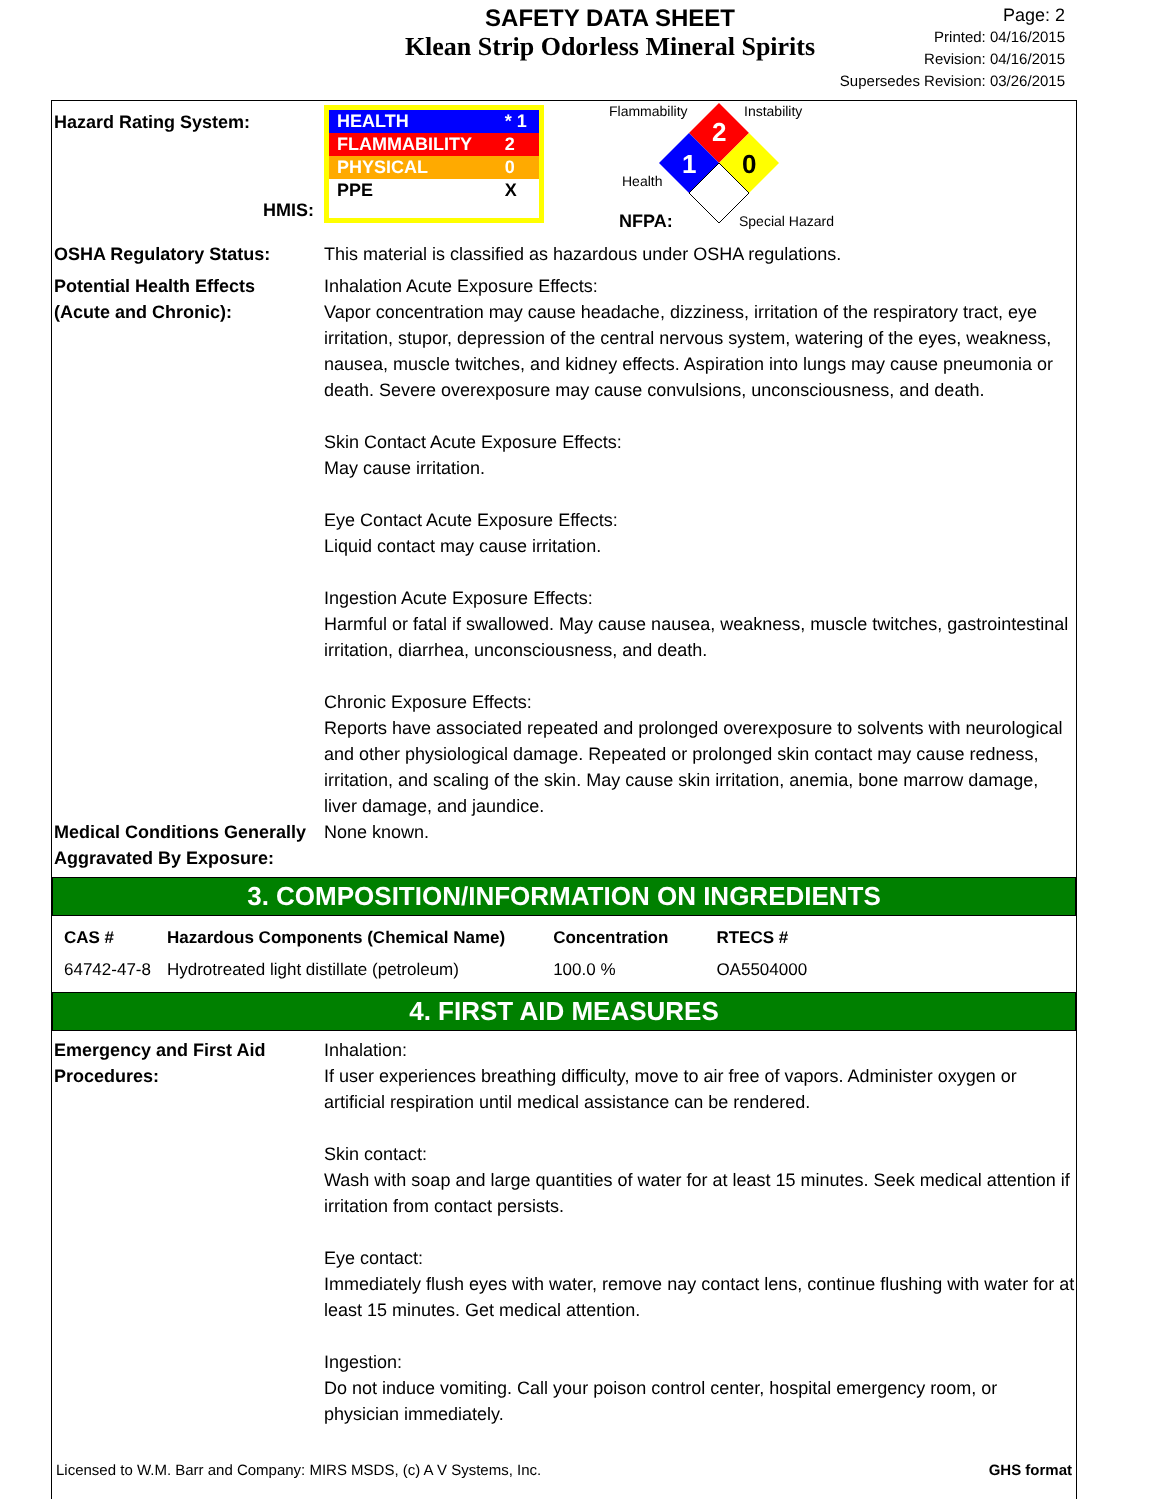SAFETY DATA SHEET
Klean Strip Odorless Mineral Spirits
Page: 2
Printed: 04/16/2015
Revision: 04/16/2015
Supersedes Revision: 03/26/2015
Hazard Rating System:
HMIS:
| HEALTH | * 1 |
| FLAMMABILITY | 2 |
| PHYSICAL | 0 |
| PPE | X |
Flammability Instability
Health
NFPA: Special Hazard
2
1
0
OSHA Regulatory Status: This material is classified as hazardous under OSHA regulations.
Potential Health Effects
(Acute and Chronic):
Inhalation Acute Exposure Effects:
Vapor concentration may cause headache, dizziness, irritation of the respiratory tract, eye irritation, stupor, depression of the central nervous system, watering of the eyes, weakness, nausea, muscle twitches, and kidney effects. Aspiration into lungs may cause pneumonia or death. Severe overexposure may cause convulsions, unconsciousness, and death.
Skin Contact Acute Exposure Effects:
May cause irritation.
Eye Contact Acute Exposure Effects:
Liquid contact may cause irritation.
Ingestion Acute Exposure Effects:
Harmful or fatal if swallowed. May cause nausea, weakness, muscle twitches, gastrointestinal irritation, diarrhea, unconsciousness, and death.
Chronic Exposure Effects:
Reports have associated repeated and prolonged overexposure to solvents with neurological and other physiological damage. Repeated or prolonged skin contact may cause redness, irritation, and scaling of the skin. May cause skin irritation, anemia, bone marrow damage, liver damage, and jaundice.
Medical Conditions Generally Aggravated By Exposure:
None known.
3. COMPOSITION/INFORMATION ON INGREDIENTS
| CAS # | Hazardous Components (Chemical Name) | Concentration | RTECS # |
| --- | --- | --- | --- |
| 64742-47-8 | Hydrotreated light distillate (petroleum) | 100.0 % | OA5504000 |
4. FIRST AID MEASURES
Emergency and First Aid Procedures:
Inhalation:
If user experiences breathing difficulty, move to air free of vapors. Administer oxygen or artificial respiration until medical assistance can be rendered.
Skin contact:
Wash with soap and large quantities of water for at least 15 minutes. Seek medical attention if irritation from contact persists.
Eye contact:
Immediately flush eyes with water, remove nay contact lens, continue flushing with water for at least 15 minutes. Get medical attention.
Ingestion:
Do not induce vomiting. Call your poison control center, hospital emergency room, or physician immediately.
Licensed to W.M. Barr and Company: MIRS MSDS, (c) A V Systems, Inc. GHS format